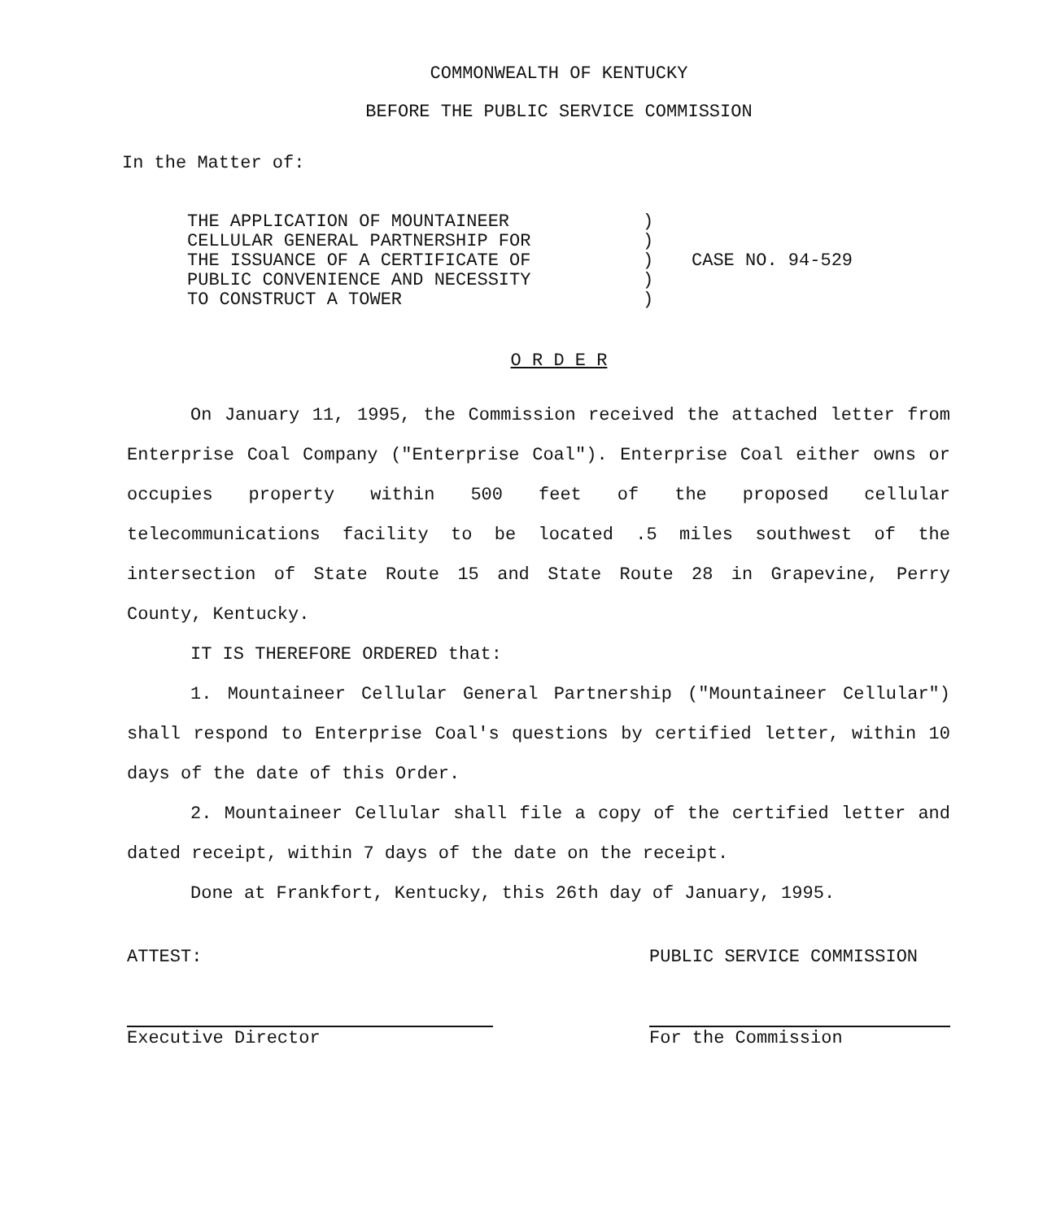COMMONWEALTH OF KENTUCKY
BEFORE THE PUBLIC SERVICE COMMISSION
In the Matter of:
THE APPLICATION OF MOUNTAINEER
CELLULAR GENERAL PARTNERSHIP FOR
THE ISSUANCE OF A CERTIFICATE OF
PUBLIC CONVENIENCE AND NECESSITY
TO CONSTRUCT A TOWER
)
)
)
)
)
CASE NO. 94-529
O R D E R
On January 11, 1995, the Commission received the attached letter from Enterprise Coal Company ("Enterprise Coal"). Enterprise Coal either owns or occupies property within 500 feet of the proposed cellular telecommunications facility to be located .5 miles southwest of the intersection of State Route 15 and State Route 28 in Grapevine, Perry County, Kentucky.
IT IS THEREFORE ORDERED that:
1. Mountaineer Cellular General Partnership ("Mountaineer Cellular") shall respond to Enterprise Coal's questions by certified letter, within 10 days of the date of this Order.
2. Mountaineer Cellular shall file a copy of the certified letter and dated receipt, within 7 days of the date on the receipt.
Done at Frankfort, Kentucky, this 26th day of January, 1995.
ATTEST:
Executive Director
PUBLIC SERVICE COMMISSION
For the Commission